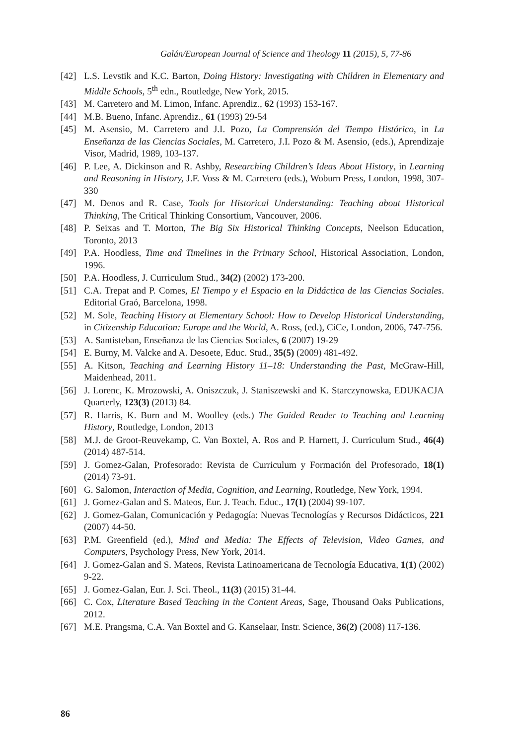Galán/European Journal of Science and Theology 11 (2015), 5, 77-86
[42] L.S. Levstik and K.C. Barton, Doing History: Investigating with Children in Elementary and Middle Schools, 5<sup>th</sup> edn., Routledge, New York, 2015.
[43] M. Carretero and M. Limon, Infanc. Aprendiz., 62 (1993) 153-167.
[44] M.B. Bueno, Infanc. Aprendiz., 61 (1993) 29-54
[45] M. Asensio, M. Carretero and J.I. Pozo, La Comprensión del Tiempo Histórico, in La Enseñanza de las Ciencias Sociales, M. Carretero, J.I. Pozo & M. Asensio, (eds.), Aprendizaje Visor, Madrid, 1989, 103-137.
[46] P. Lee, A. Dickinson and R. Ashby, Researching Children’s Ideas About History, in Learning and Reasoning in History, J.F. Voss & M. Carretero (eds.), Woburn Press, London, 1998, 307-330
[47] M. Denos and R. Case, Tools for Historical Understanding: Teaching about Historical Thinking, The Critical Thinking Consortium, Vancouver, 2006.
[48] P. Seixas and T. Morton, The Big Six Historical Thinking Concepts, Neelson Education, Toronto, 2013
[49] P.A. Hoodless, Time and Timelines in the Primary School, Historical Association, London, 1996.
[50] P.A. Hoodless, J. Curriculum Stud., 34(2) (2002) 173-200.
[51] C.A. Trepat and P. Comes, El Tiempo y el Espacio en la Didáctica de las Ciencias Sociales. Editorial Graó, Barcelona, 1998.
[52] M. Sole, Teaching History at Elementary School: How to Develop Historical Understanding, in Citizenship Education: Europe and the World, A. Ross, (ed.), CiCe, London, 2006, 747-756.
[53] A. Santisteban, Enseñanza de las Ciencias Sociales, 6 (2007) 19-29
[54] E. Burny, M. Valcke and A. Desoete, Educ. Stud., 35(5) (2009) 481-492.
[55] A. Kitson, Teaching and Learning History 11–18: Understanding the Past, McGraw-Hill, Maidenhead, 2011.
[56] J. Lorenc, K. Mrozowski, A. Oniszczuk, J. Staniszewski and K. Starczynowska, EDUKACJA Quarterly, 123(3) (2013) 84.
[57] R. Harris, K. Burn and M. Woolley (eds.) The Guided Reader to Teaching and Learning History, Routledge, London, 2013
[58] M.J. de Groot-Reuvekamp, C. Van Boxtel, A. Ros and P. Harnett, J. Curriculum Stud., 46(4) (2014) 487-514.
[59] J. Gomez-Galan, Profesorado: Revista de Curriculum y Formación del Profesorado, 18(1) (2014) 73-91.
[60] G. Salomon, Interaction of Media, Cognition, and Learning, Routledge, New York, 1994.
[61] J. Gomez-Galan and S. Mateos, Eur. J. Teach. Educ., 17(1) (2004) 99-107.
[62] J. Gomez-Galan, Comunicación y Pedagogía: Nuevas Tecnologías y Recursos Didácticos, 221 (2007) 44-50.
[63] P.M. Greenfield (ed.), Mind and Media: The Effects of Television, Video Games, and Computers, Psychology Press, New York, 2014.
[64] J. Gomez-Galan and S. Mateos, Revista Latinoamericana de Tecnología Educativa, 1(1) (2002) 9-22.
[65] J. Gomez-Galan, Eur. J. Sci. Theol., 11(3) (2015) 31-44.
[66] C. Cox, Literature Based Teaching in the Content Areas, Sage, Thousand Oaks Publications, 2012.
[67] M.E. Prangsma, C.A. Van Boxtel and G. Kanselaar, Instr. Science, 36(2) (2008) 117-136.
86